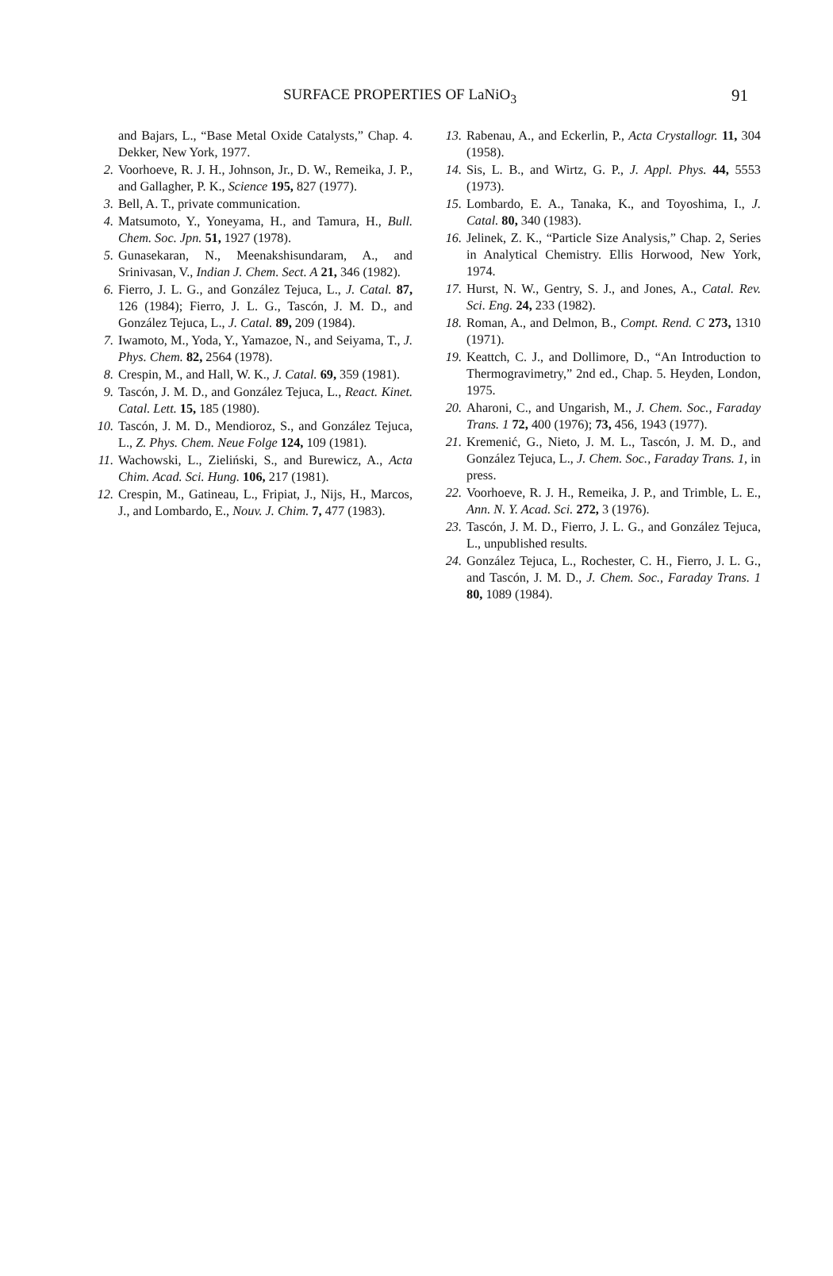SURFACE PROPERTIES OF LaNiO<sub>3</sub> 91
and Bajars, L., “Base Metal Oxide Catalysts,” Chap. 4. Dekker, New York, 1977.
2. Voorhoeve, R. J. H., Johnson, Jr., D. W., Remeika, J. P., and Gallagher, P. K., Science 195, 827 (1977).
3. Bell, A. T., private communication.
4. Matsumoto, Y., Yoneyama, H., and Tamura, H., Bull. Chem. Soc. Jpn. 51, 1927 (1978).
5. Gunasekaran, N., Meenakshisundaram, A., and Srinivasan, V., Indian J. Chem. Sect. A 21, 346 (1982).
6. Fierro, J. L. G., and González Tejuca, L., J. Catal. 87, 126 (1984); Fierro, J. L. G., Tascón, J. M. D., and González Tejuca, L., J. Catal. 89, 209 (1984).
7. Iwamoto, M., Yoda, Y., Yamazoe, N., and Seiyama, T., J. Phys. Chem. 82, 2564 (1978).
8. Crespin, M., and Hall, W. K., J. Catal. 69, 359 (1981).
9. Tascón, J. M. D., and González Tejuca, L., React. Kinet. Catal. Lett. 15, 185 (1980).
10. Tascón, J. M. D., Mendioroz, S., and González Tejuca, L., Z. Phys. Chem. Neue Folge 124, 109 (1981).
11. Wachowski, L., Zieliński, S., and Burewicz, A., Acta Chim. Acad. Sci. Hung. 106, 217 (1981).
12. Crespin, M., Gatineau, L., Fripiat, J., Nijs, H., Marcos, J., and Lombardo, E., Nouv. J. Chim. 7, 477 (1983).
13. Rabenau, A., and Eckerlin, P., Acta Crystallogr. 11, 304 (1958).
14. Sis, L. B., and Wirtz, G. P., J. Appl. Phys. 44, 5553 (1973).
15. Lombardo, E. A., Tanaka, K., and Toyoshima, I., J. Catal. 80, 340 (1983).
16. Jelinek, Z. K., “Particle Size Analysis,” Chap. 2, Series in Analytical Chemistry. Ellis Horwood, New York, 1974.
17. Hurst, N. W., Gentry, S. J., and Jones, A., Catal. Rev. Sci. Eng. 24, 233 (1982).
18. Roman, A., and Delmon, B., Compt. Rend. C 273, 1310 (1971).
19. Keattch, C. J., and Dollimore, D., “An Introduction to Thermogravimetry,” 2nd ed., Chap. 5. Heyden, London, 1975.
20. Aharoni, C., and Ungarish, M., J. Chem. Soc., Faraday Trans. 1 72, 400 (1976); 73, 456, 1943 (1977).
21. Kremenić, G., Nieto, J. M. L., Tascón, J. M. D., and González Tejuca, L., J. Chem. Soc., Faraday Trans. 1, in press.
22. Voorhoeve, R. J. H., Remeika, J. P., and Trimble, L. E., Ann. N. Y. Acad. Sci. 272, 3 (1976).
23. Tascón, J. M. D., Fierro, J. L. G., and González Tejuca, L., unpublished results.
24. González Tejuca, L., Rochester, C. H., Fierro, J. L. G., and Tascón, J. M. D., J. Chem. Soc., Faraday Trans. 1 80, 1089 (1984).